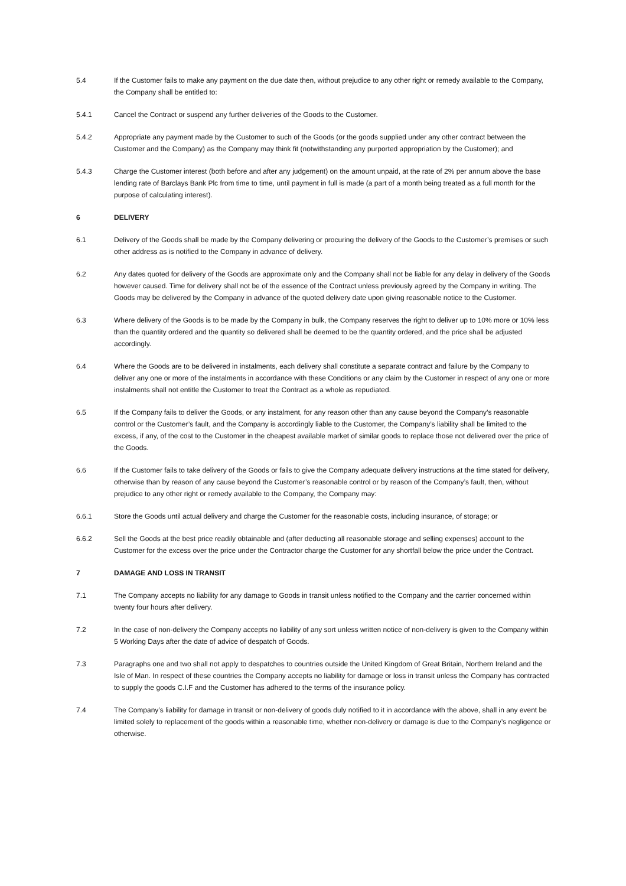5.4 If the Customer fails to make any payment on the due date then, without prejudice to any other right or remedy available to the Company, the Company shall be entitled to:
5.4.1 Cancel the Contract or suspend any further deliveries of the Goods to the Customer.
5.4.2 Appropriate any payment made by the Customer to such of the Goods (or the goods supplied under any other contract between the Customer and the Company) as the Company may think fit (notwithstanding any purported appropriation by the Customer); and
5.4.3 Charge the Customer interest (both before and after any judgement) on the amount unpaid, at the rate of 2% per annum above the base lending rate of Barclays Bank Plc from time to time, until payment in full is made (a part of a month being treated as a full month for the purpose of calculating interest).
6 DELIVERY
6.1 Delivery of the Goods shall be made by the Company delivering or procuring the delivery of the Goods to the Customer’s premises or such other address as is notified to the Company in advance of delivery.
6.2 Any dates quoted for delivery of the Goods are approximate only and the Company shall not be liable for any delay in delivery of the Goods however caused. Time for delivery shall not be of the essence of the Contract unless previously agreed by the Company in writing. The Goods may be delivered by the Company in advance of the quoted delivery date upon giving reasonable notice to the Customer.
6.3 Where delivery of the Goods is to be made by the Company in bulk, the Company reserves the right to deliver up to 10% more or 10% less than the quantity ordered and the quantity so delivered shall be deemed to be the quantity ordered, and the price shall be adjusted accordingly.
6.4 Where the Goods are to be delivered in instalments, each delivery shall constitute a separate contract and failure by the Company to deliver any one or more of the instalments in accordance with these Conditions or any claim by the Customer in respect of any one or more instalments shall not entitle the Customer to treat the Contract as a whole as repudiated.
6.5 If the Company fails to deliver the Goods, or any instalment, for any reason other than any cause beyond the Company’s reasonable control or the Customer’s fault, and the Company is accordingly liable to the Customer, the Company’s liability shall be limited to the excess, if any, of the cost to the Customer in the cheapest available market of similar goods to replace those not delivered over the price of the Goods.
6.6 If the Customer fails to take delivery of the Goods or fails to give the Company adequate delivery instructions at the time stated for delivery, otherwise than by reason of any cause beyond the Customer’s reasonable control or by reason of the Company’s fault, then, without prejudice to any other right or remedy available to the Company, the Company may:
6.6.1 Store the Goods until actual delivery and charge the Customer for the reasonable costs, including insurance, of storage; or
6.6.2 Sell the Goods at the best price readily obtainable and (after deducting all reasonable storage and selling expenses) account to the Customer for the excess over the price under the Contractor charge the Customer for any shortfall below the price under the Contract.
7 DAMAGE AND LOSS IN TRANSIT
7.1 The Company accepts no liability for any damage to Goods in transit unless notified to the Company and the carrier concerned within twenty four hours after delivery.
7.2 In the case of non-delivery the Company accepts no liability of any sort unless written notice of non-delivery is given to the Company within 5 Working Days after the date of advice of despatch of Goods.
7.3 Paragraphs one and two shall not apply to despatches to countries outside the United Kingdom of Great Britain, Northern Ireland and the Isle of Man. In respect of these countries the Company accepts no liability for damage or loss in transit unless the Company has contracted to supply the goods C.I.F and the Customer has adhered to the terms of the insurance policy.
7.4 The Company’s liability for damage in transit or non-delivery of goods duly notified to it in accordance with the above, shall in any event be limited solely to replacement of the goods within a reasonable time, whether non-delivery or damage is due to the Company’s negligence or otherwise.